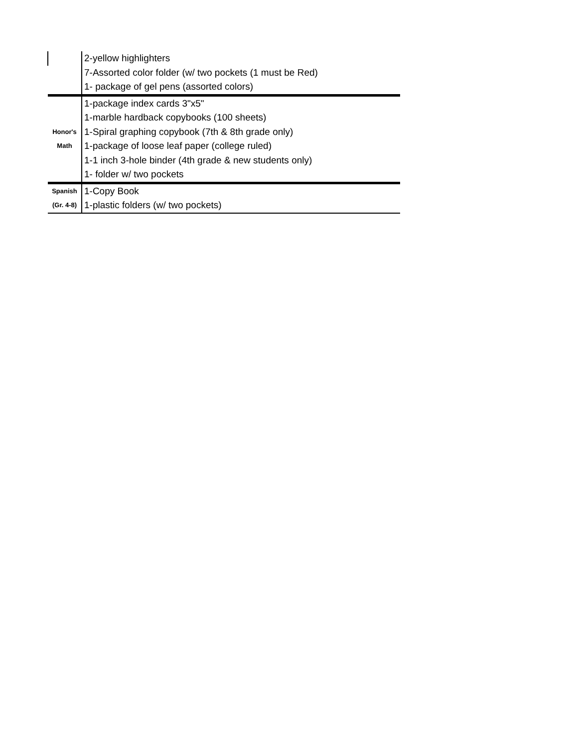| | 2-yellow highlighters |
| | 7-Assorted color folder (w/ two pockets (1 must be Red) |
| | 1- package of gel pens (assorted colors) |
| | 1-package index cards 3"x5" |
| | 1-marble hardback copybooks (100 sheets) |
| Honor's | 1-Spiral graphing copybook (7th & 8th grade only) |
| Math | 1-package of loose leaf paper (college ruled) |
| | 1-1 inch 3-hole binder (4th grade & new students only) |
| | 1- folder w/ two pockets |
| Spanish | 1-Copy Book |
| (Gr. 4-8) | 1-plastic folders (w/ two pockets) |